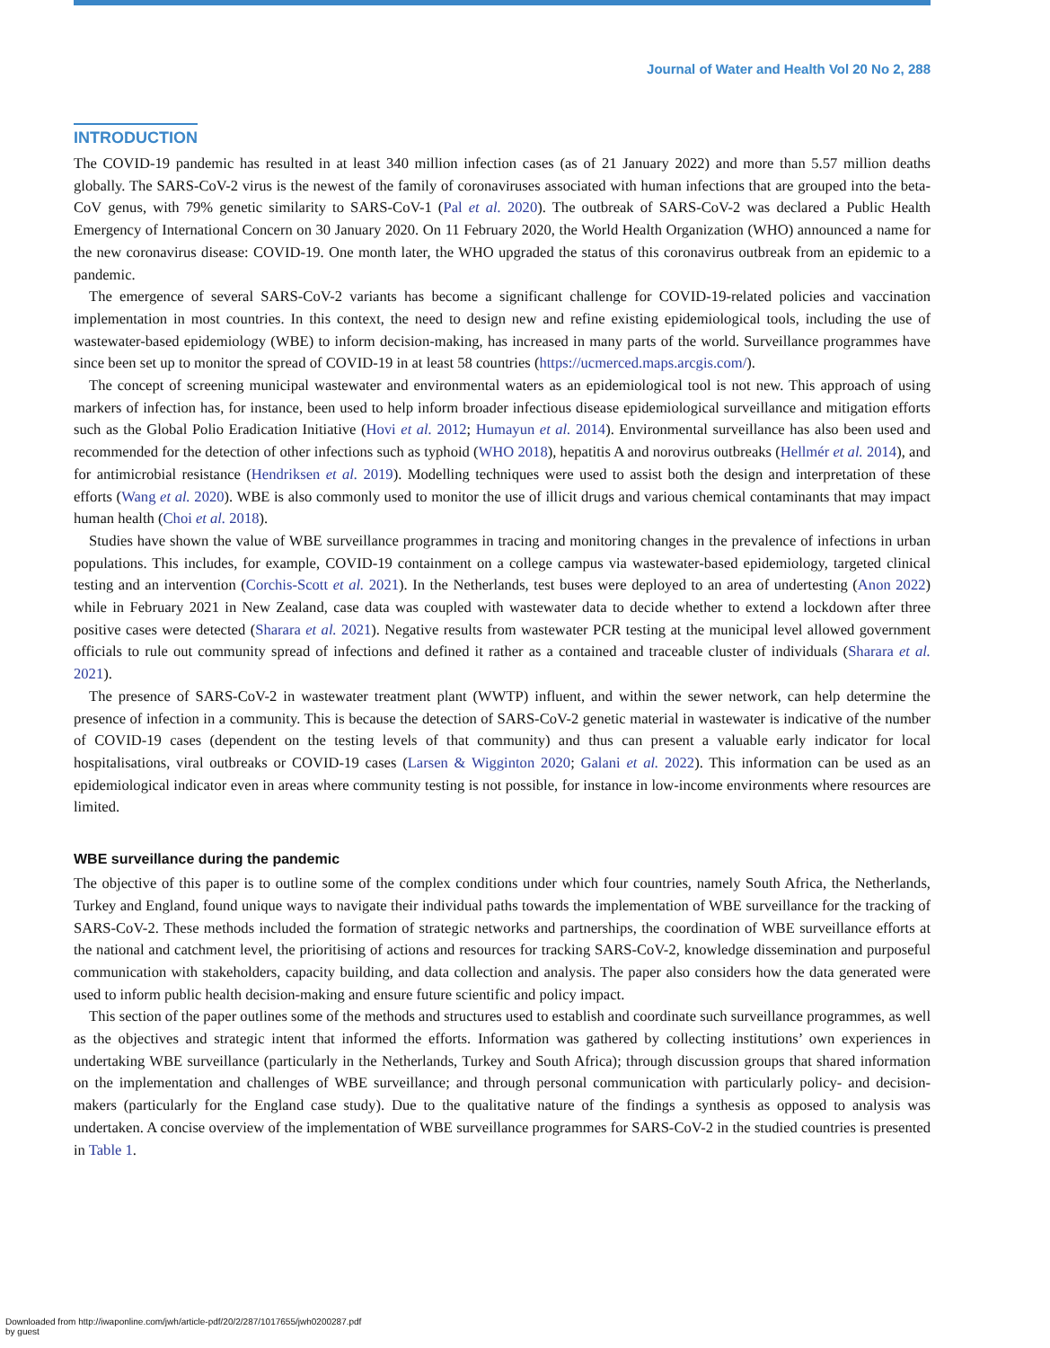Journal of Water and Health Vol 20 No 2, 288
INTRODUCTION
The COVID-19 pandemic has resulted in at least 340 million infection cases (as of 21 January 2022) and more than 5.57 million deaths globally. The SARS-CoV-2 virus is the newest of the family of coronaviruses associated with human infections that are grouped into the beta-CoV genus, with 79% genetic similarity to SARS-CoV-1 (Pal et al. 2020). The outbreak of SARS-CoV-2 was declared a Public Health Emergency of International Concern on 30 January 2020. On 11 February 2020, the World Health Organization (WHO) announced a name for the new coronavirus disease: COVID-19. One month later, the WHO upgraded the status of this coronavirus outbreak from an epidemic to a pandemic.
The emergence of several SARS-CoV-2 variants has become a significant challenge for COVID-19-related policies and vaccination implementation in most countries. In this context, the need to design new and refine existing epidemiological tools, including the use of wastewater-based epidemiology (WBE) to inform decision-making, has increased in many parts of the world. Surveillance programmes have since been set up to monitor the spread of COVID-19 in at least 58 countries (https://ucmerced.maps.arcgis.com/).
The concept of screening municipal wastewater and environmental waters as an epidemiological tool is not new. This approach of using markers of infection has, for instance, been used to help inform broader infectious disease epidemiological surveillance and mitigation efforts such as the Global Polio Eradication Initiative (Hovi et al. 2012; Humayun et al. 2014). Environmental surveillance has also been used and recommended for the detection of other infections such as typhoid (WHO 2018), hepatitis A and norovirus outbreaks (Hellmér et al. 2014), and for antimicrobial resistance (Hendriksen et al. 2019). Modelling techniques were used to assist both the design and interpretation of these efforts (Wang et al. 2020). WBE is also commonly used to monitor the use of illicit drugs and various chemical contaminants that may impact human health (Choi et al. 2018).
Studies have shown the value of WBE surveillance programmes in tracing and monitoring changes in the prevalence of infections in urban populations. This includes, for example, COVID-19 containment on a college campus via wastewater-based epidemiology, targeted clinical testing and an intervention (Corchis-Scott et al. 2021). In the Netherlands, test buses were deployed to an area of undertesting (Anon 2022) while in February 2021 in New Zealand, case data was coupled with wastewater data to decide whether to extend a lockdown after three positive cases were detected (Sharara et al. 2021). Negative results from wastewater PCR testing at the municipal level allowed government officials to rule out community spread of infections and defined it rather as a contained and traceable cluster of individuals (Sharara et al. 2021).
The presence of SARS-CoV-2 in wastewater treatment plant (WWTP) influent, and within the sewer network, can help determine the presence of infection in a community. This is because the detection of SARS-CoV-2 genetic material in wastewater is indicative of the number of COVID-19 cases (dependent on the testing levels of that community) and thus can present a valuable early indicator for local hospitalisations, viral outbreaks or COVID-19 cases (Larsen & Wigginton 2020; Galani et al. 2022). This information can be used as an epidemiological indicator even in areas where community testing is not possible, for instance in low-income environments where resources are limited.
WBE surveillance during the pandemic
The objective of this paper is to outline some of the complex conditions under which four countries, namely South Africa, the Netherlands, Turkey and England, found unique ways to navigate their individual paths towards the implementation of WBE surveillance for the tracking of SARS-CoV-2. These methods included the formation of strategic networks and partnerships, the coordination of WBE surveillance efforts at the national and catchment level, the prioritising of actions and resources for tracking SARS-CoV-2, knowledge dissemination and purposeful communication with stakeholders, capacity building, and data collection and analysis. The paper also considers how the data generated were used to inform public health decision-making and ensure future scientific and policy impact.
This section of the paper outlines some of the methods and structures used to establish and coordinate such surveillance programmes, as well as the objectives and strategic intent that informed the efforts. Information was gathered by collecting institutions’ own experiences in undertaking WBE surveillance (particularly in the Netherlands, Turkey and South Africa); through discussion groups that shared information on the implementation and challenges of WBE surveillance; and through personal communication with particularly policy- and decision-makers (particularly for the England case study). Due to the qualitative nature of the findings a synthesis as opposed to analysis was undertaken. A concise overview of the implementation of WBE surveillance programmes for SARS-CoV-2 in the studied countries is presented in Table 1.
Downloaded from http://iwaponline.com/jwh/article-pdf/20/2/287/1017655/jwh0200287.pdf
by guest